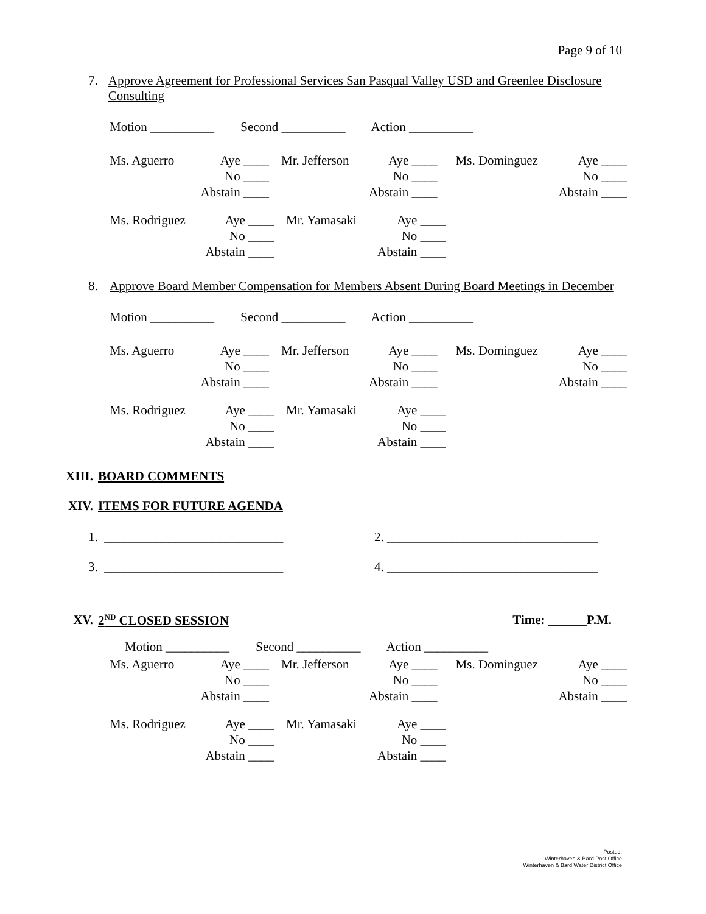Page 9 of 10
7. Approve Agreement for Professional Services San Pasqual Valley USD and Greenlee Disclosure Consulting
Motion __________ Second __________ Action __________
| Ms. Aguerro | Aye ____ | Mr. Jefferson | Aye ____ | Ms. Dominguez | Aye ____ |
| | No ____ | | No ____ | | No ____ |
| | Abstain ____ | | Abstain ____ | | Abstain ____ |
| Ms. Rodriguez | Aye ____ | Mr. Yamasaki | Aye ____ |
| | No ____ | | No ____ |
| | Abstain ____ | | Abstain ____ |
8. Approve Board Member Compensation for Members Absent During Board Meetings in December
Motion __________ Second __________ Action __________
| Ms. Aguerro | Aye ____ | Mr. Jefferson | Aye ____ | Ms. Dominguez | Aye ____ |
| | No ____ | | No ____ | | No ____ |
| | Abstain ____ | | Abstain ____ | | Abstain ____ |
| Ms. Rodriguez | Aye ____ | Mr. Yamasaki | Aye ____ |
| | No ____ | | No ____ |
| | Abstain ____ | | Abstain ____ |
XIII. BOARD COMMENTS
XIV. ITEMS FOR FUTURE AGENDA
1. ____________________________ 2. _________________________________
3. ____________________________ 4. _________________________________
XV. 2<sup>ND</sup> CLOSED SESSION Time: ______P.M.
Motion __________ Second __________ Action __________
| Ms. Aguerro | Aye ____ | Mr. Jefferson | Aye ____ | Ms. Dominguez | Aye ____ |
| | No ____ | | No ____ | | No ____ |
| | Abstain ____ | | Abstain ____ | | Abstain ____ |
| Ms. Rodriguez | Aye ____ | Mr. Yamasaki | Aye ____ |
| | No ____ | | No ____ |
| | Abstain ____ | | Abstain ____ |
Posted:
Winterhaven & Bard Post Office
Winterhaven & Bard Water District Office